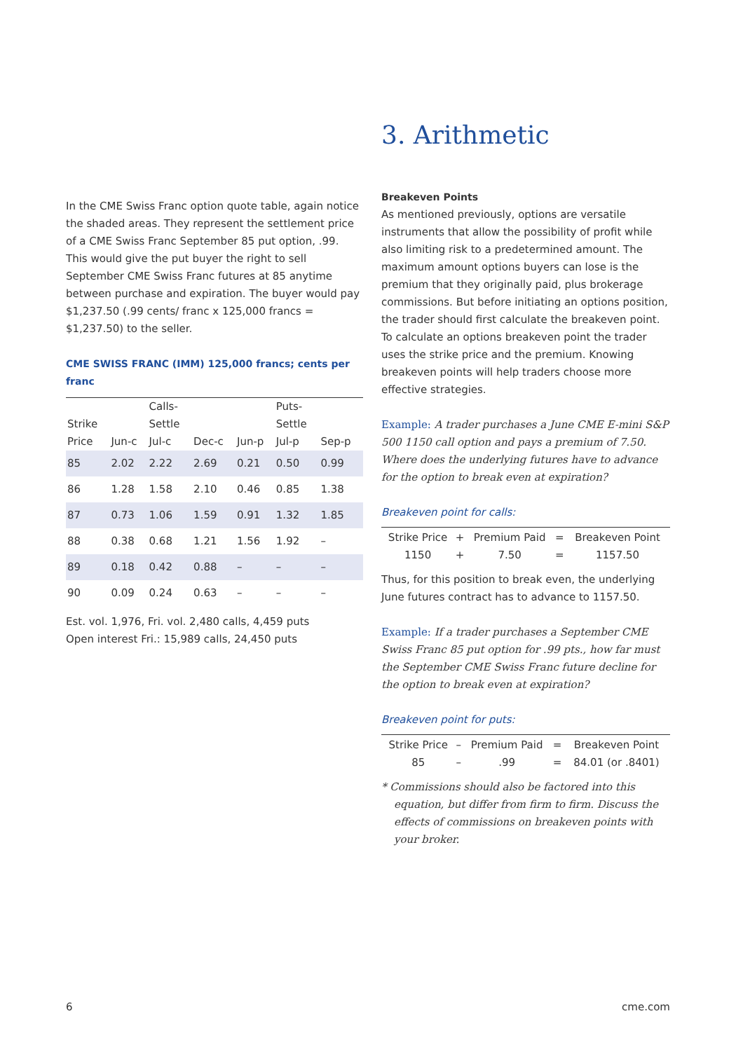In the CME Swiss Franc option quote table, again notice the shaded areas. They represent the settlement price of a CME Swiss Franc September 85 put option, .99. This would give the put buyer the right to sell September CME Swiss Franc futures at 85 anytime between purchase and expiration. The buyer would pay $1,237.50 (.99 cents/ franc x 125,000 francs = $1,237.50) to the seller.
CME SWISS FRANC (IMM) 125,000 francs; cents per franc
| | | Calls- | | | Puts- | |
| --- | --- | --- | --- | --- | --- | --- |
| Strike | | Settle | | | Settle | |
| Price | Jun-c | Jul-c | Dec-c | Jun-p | Jul-p | Sep-p |
| 85 | 2.02 | 2.22 | 2.69 | 0.21 | 0.50 | 0.99 |
| 86 | 1.28 | 1.58 | 2.10 | 0.46 | 0.85 | 1.38 |
| 87 | 0.73 | 1.06 | 1.59 | 0.91 | 1.32 | 1.85 |
| 88 | 0.38 | 0.68 | 1.21 | 1.56 | 1.92 | – |
| 89 | 0.18 | 0.42 | 0.88 | – | – | – |
| 90 | 0.09 | 0.24 | 0.63 | – | – | – |
Est. vol. 1,976, Fri. vol. 2,480 calls, 4,459 puts
Open interest Fri.: 15,989 calls, 24,450 puts
3. Arithmetic
Breakeven Points
As mentioned previously, options are versatile instruments that allow the possibility of profit while also limiting risk to a predetermined amount. The maximum amount options buyers can lose is the premium that they originally paid, plus brokerage commissions. But before initiating an options position, the trader should first calculate the breakeven point. To calculate an options breakeven point the trader uses the strike price and the premium. Knowing breakeven points will help traders choose more effective strategies.
Example: A trader purchases a June CME E-mini S&P 500 1150 call option and pays a premium of 7.50. Where does the underlying futures have to advance for the option to break even at expiration?
Breakeven point for calls:
| Strike Price | + | Premium Paid | = | Breakeven Point |
| 1150 | + | 7.50 | = | 1157.50 |
Thus, for this position to break even, the underlying June futures contract has to advance to 1157.50.
Example: If a trader purchases a September CME Swiss Franc 85 put option for .99 pts., how far must the September CME Swiss Franc future decline for the option to break even at expiration?
Breakeven point for puts:
| Strike Price | – | Premium Paid | = | Breakeven Point |
| 85 | – | .99 | = | 84.01 (or .8401) |
* Commissions should also be factored into this equation, but differ from firm to firm. Discuss the effects of commissions on breakeven points with your broker.
6 cme.com